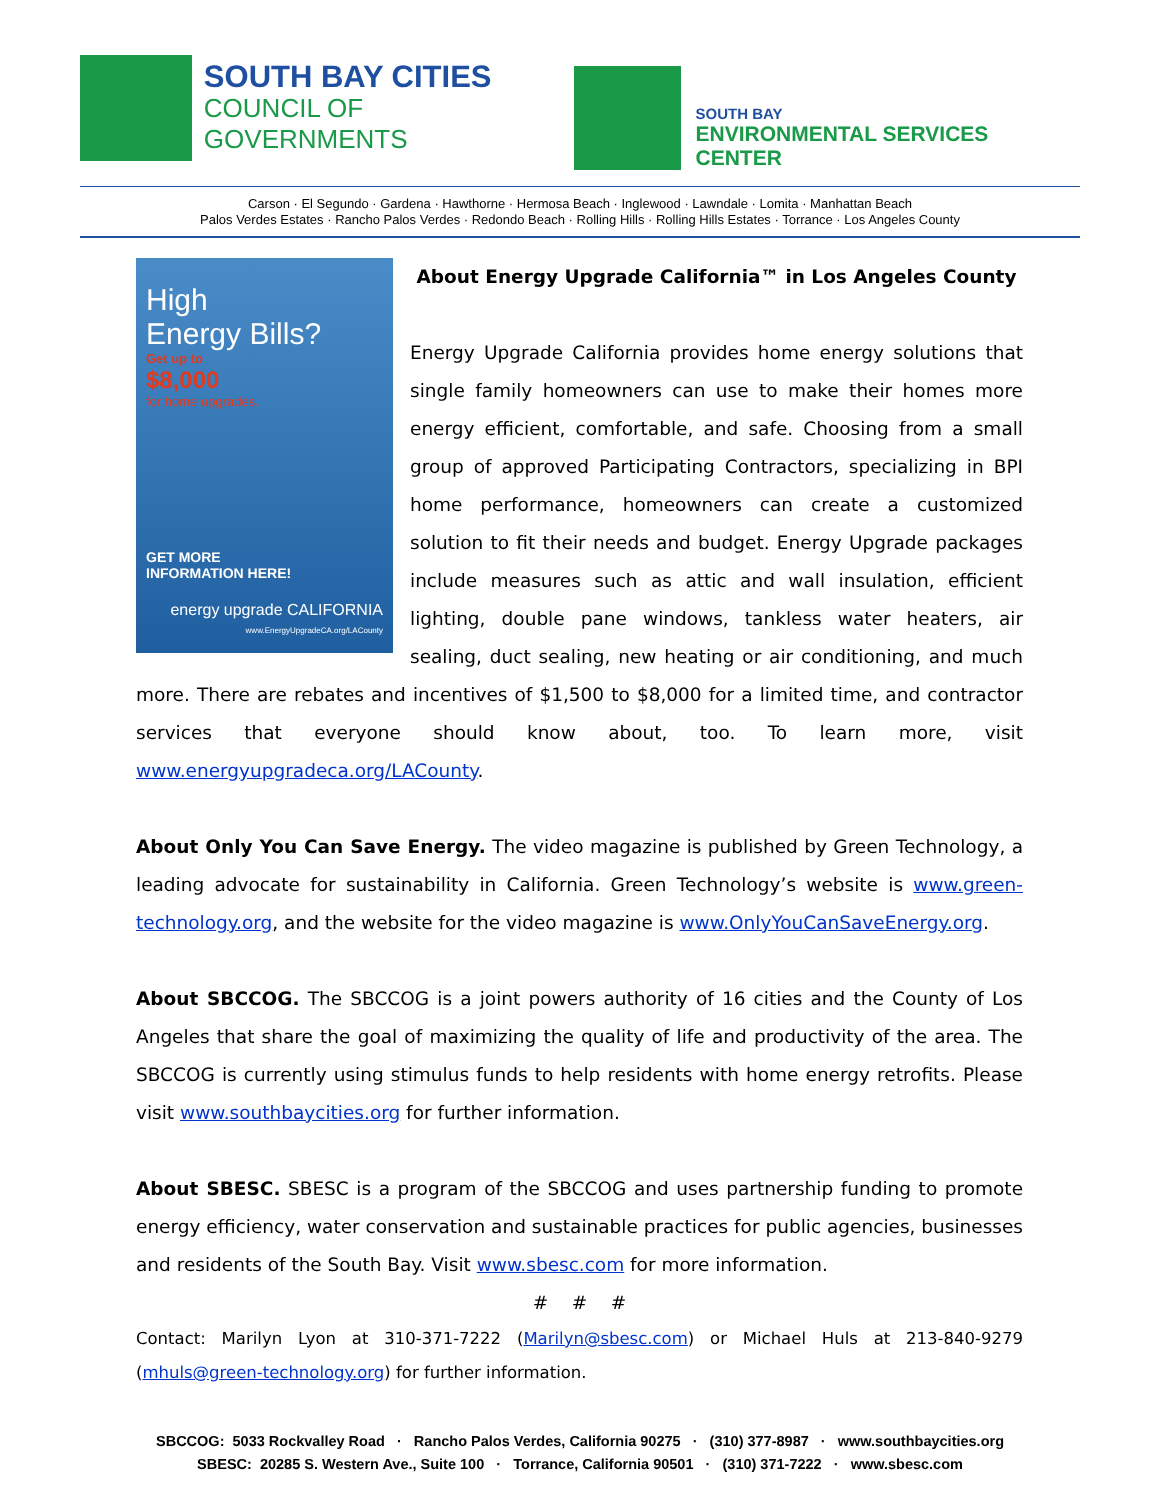SOUTH BAY CITIES
COUNCIL OF GOVERNMENTS
SOUTH BAY
ENVIRONMENTAL SERVICES CENTER
Carson · El Segundo · Gardena · Hawthorne · Hermosa Beach · Inglewood · Lawndale · Lomita · Manhattan Beach
Palos Verdes Estates · Rancho Palos Verdes · Redondo Beach · Rolling Hills · Rolling Hills Estates · Torrance · Los Angeles County
High
Energy Bills?
Get up to
$8,000
for home upgrades.
GET MORE
INFORMATION HERE!
energy upgrade CALIFORNIA
www.EnergyUpgradeCA.org/LACounty
About Energy Upgrade California™ in Los Angeles County
Energy Upgrade California provides home energy solutions that single family homeowners can use to make their homes more energy efficient, comfortable, and safe. Choosing from a small group of approved Participating Contractors, specializing in BPI home performance, homeowners can create a customized solution to fit their needs and budget. Energy Upgrade packages include measures such as attic and wall insulation, efficient lighting, double pane windows, tankless water heaters, air sealing, duct sealing, new heating or air conditioning, and much more. There are rebates and incentives of $1,500 to $8,000 for a limited time, and contractor services that everyone should know about, too. To learn more, visit www.energyupgradeca.org/LACounty.
About Only You Can Save Energy. The video magazine is published by Green Technology, a leading advocate for sustainability in California. Green Technology’s website is www.green-technology.org, and the website for the video magazine is www.OnlyYouCanSaveEnergy.org.
About SBCCOG. The SBCCOG is a joint powers authority of 16 cities and the County of Los Angeles that share the goal of maximizing the quality of life and productivity of the area. The SBCCOG is currently using stimulus funds to help residents with home energy retrofits. Please visit www.southbaycities.org for further information.
About SBESC. SBESC is a program of the SBCCOG and uses partnership funding to promote energy efficiency, water conservation and sustainable practices for public agencies, businesses and residents of the South Bay. Visit www.sbesc.com for more information.
# # #
Contact: Marilyn Lyon at 310-371-7222 (Marilyn@sbesc.com) or Michael Huls at 213-840-9279 (mhuls@green-technology.org) for further information.
SBCCOG: 5033 Rockvalley Road · Rancho Palos Verdes, California 90275 · (310) 377-8987 · www.southbaycities.org
SBESC: 20285 S. Western Ave., Suite 100 · Torrance, California 90501 · (310) 371-7222 · www.sbesc.com